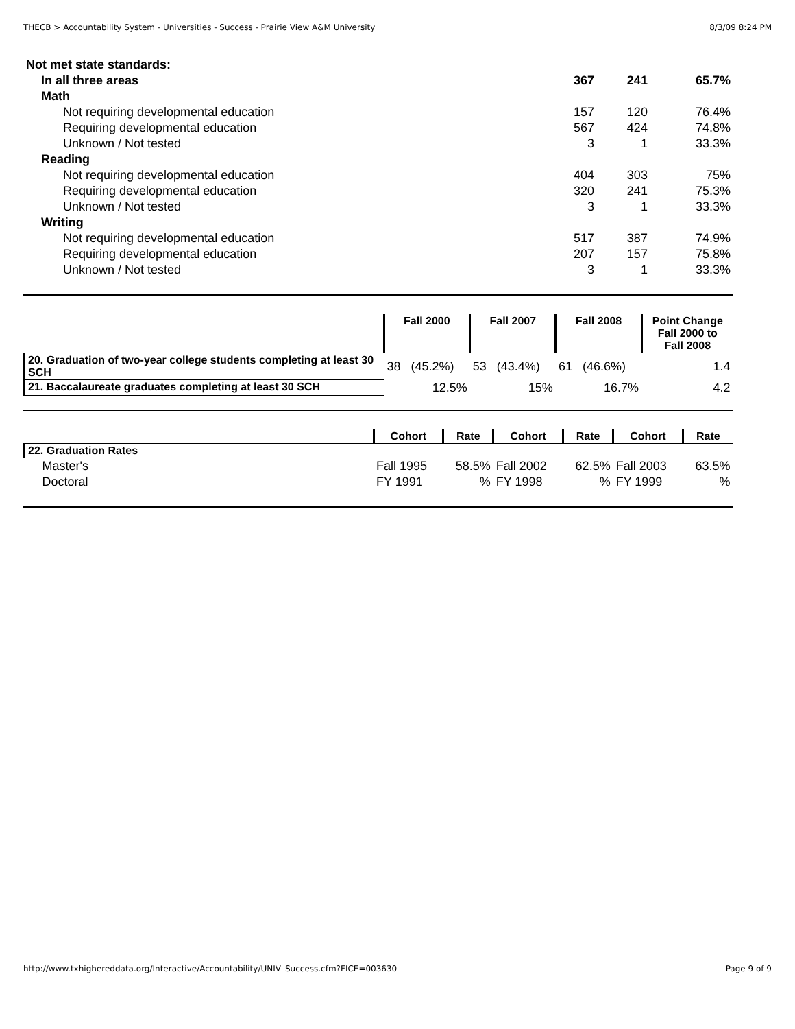THECB > Accountability System - Universities - Success - Prairie View A&M University 8/3/09 8:24 PM
| Not met state standards: | | | |
| --- | --- | --- | --- |
| In all three areas | 367 | 241 | 65.7% |
| Math | | | |
| Not requiring developmental education | 157 | 120 | 76.4% |
| Requiring developmental education | 567 | 424 | 74.8% |
| Unknown / Not tested | 3 | 1 | 33.3% |
| Reading | | | |
| Not requiring developmental education | 404 | 303 | 75% |
| Requiring developmental education | 320 | 241 | 75.3% |
| Unknown / Not tested | 3 | 1 | 33.3% |
| Writing | | | |
| Not requiring developmental education | 517 | 387 | 74.9% |
| Requiring developmental education | 207 | 157 | 75.8% |
| Unknown / Not tested | 3 | 1 | 33.3% |
| | Fall 2000 | Fall 2007 | Fall 2008 | Point Change Fall 2000 to Fall 2008 |
| --- | --- | --- | --- | --- |
| 20. Graduation of two-year college students completing at least 30 SCH | 38 (45.2%) | 53 (43.4%) | 61 (46.6%) | 1.4 |
| 21. Baccalaureate graduates completing at least 30 SCH | 12.5% | 15% | 16.7% | 4.2 |
| | Cohort | Rate | Cohort | Rate | Cohort | Rate |
| --- | --- | --- | --- | --- | --- | --- |
| 22. Graduation Rates | | | | | | |
| Master's | Fall 1995 | 58.5% | Fall 2002 | 62.5% | Fall 2003 | 63.5% |
| Doctoral | FY 1991 | % | FY 1998 | % | FY 1999 | % |
http://www.txhighereddata.org/Interactive/Accountability/UNIV_Success.cfm?FICE=003630 Page 9 of 9